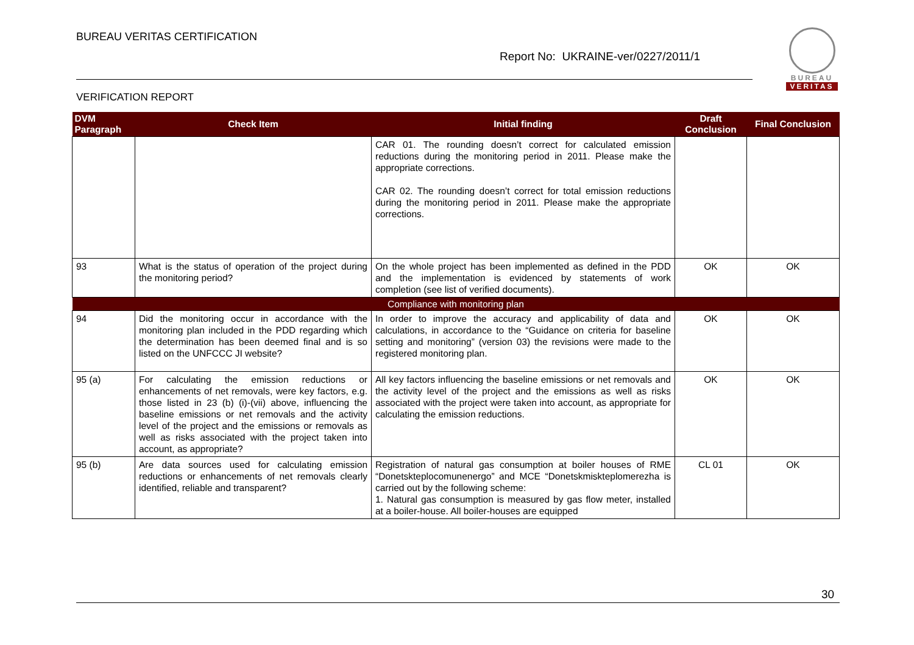BUREAU VERITAS CERTIFICATION
Report No: UKRAINE-ver/0227/2011/1
BUREAU
VERITAS
VERIFICATION REPORT
| DVM Paragraph | Check Item | Initial finding | Draft Conclusion | Final Conclusion |
| --- | --- | --- | --- | --- |
| | | CAR 01. The rounding doesn’t correct for calculated emission reductions during the monitoring period in 2011. Please make the appropriate corrections. CAR 02. The rounding doesn’t correct for total emission reductions during the monitoring period in 2011. Please make the appropriate corrections. | | |
| 93 | What is the status of operation of the project during the monitoring period? | On the whole project has been implemented as defined in the PDD and the implementation is evidenced by statements of work completion (see list of verified documents). | OK | OK |
| Compliance with monitoring plan | | | | |
| 94 | Did the monitoring occur in accordance with the monitoring plan included in the PDD regarding which the determination has been deemed final and is so listed on the UNFCCC JI website? | In order to improve the accuracy and applicability of data and calculations, in accordance to the “Guidance on criteria for baseline setting and monitoring” (version 03) the revisions were made to the registered monitoring plan. | OK | OK |
| 95 (a) | For calculating the emission reductions or enhancements of net removals, were key factors, e.g. those listed in 23 (b) (i)-(vii) above, influencing the baseline emissions or net removals and the activity level of the project and the emissions or removals as well as risks associated with the project taken into account, as appropriate? | All key factors influencing the baseline emissions or net removals and the activity level of the project and the emissions as well as risks associated with the project were taken into account, as appropriate for calculating the emission reductions. | OK | OK |
| 95 (b) | Are data sources used for calculating emission reductions or enhancements of net removals clearly identified, reliable and transparent? | Registration of natural gas consumption at boiler houses of RME “Donetskteplocomunenergo” and MCE “Donetskmiskteplomerezha is carried out by the following scheme: 1. Natural gas consumption is measured by gas flow meter, installed at a boiler-house. All boiler-houses are equipped | CL 01 | OK |
30